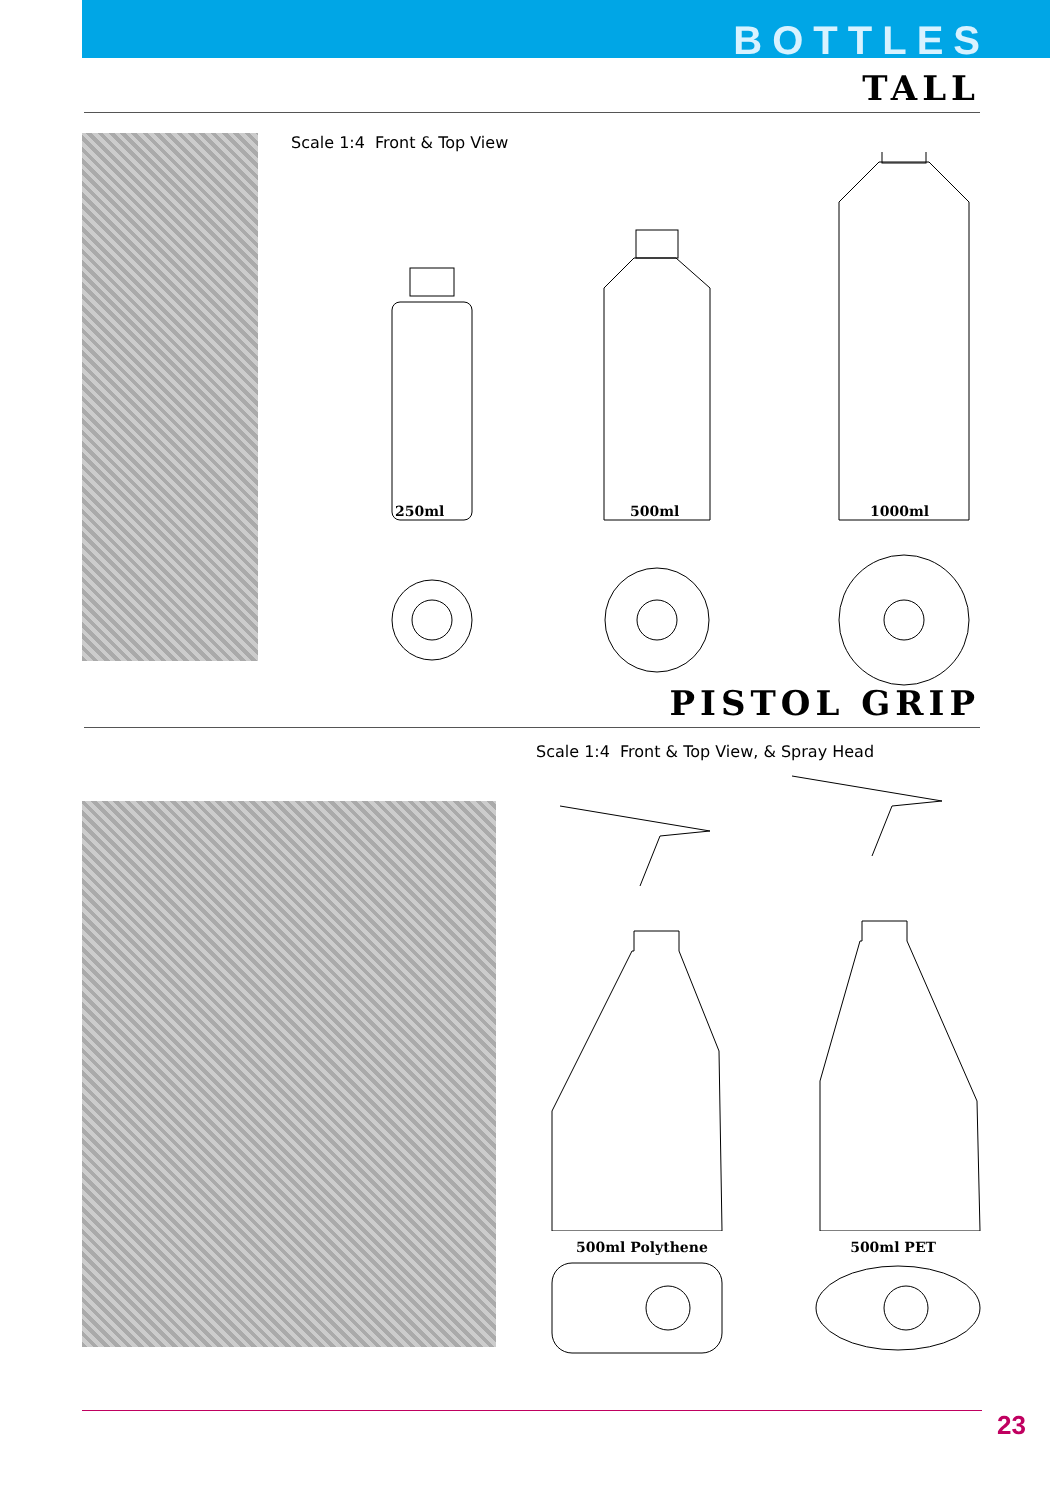BOTTLES
TALL
Scale 1:4 Front & Top View
250ml 500ml 1000ml
PISTOL GRIP
Scale 1:4 Front & Top View, & Spray Head
500ml Polythene 500ml PET
23